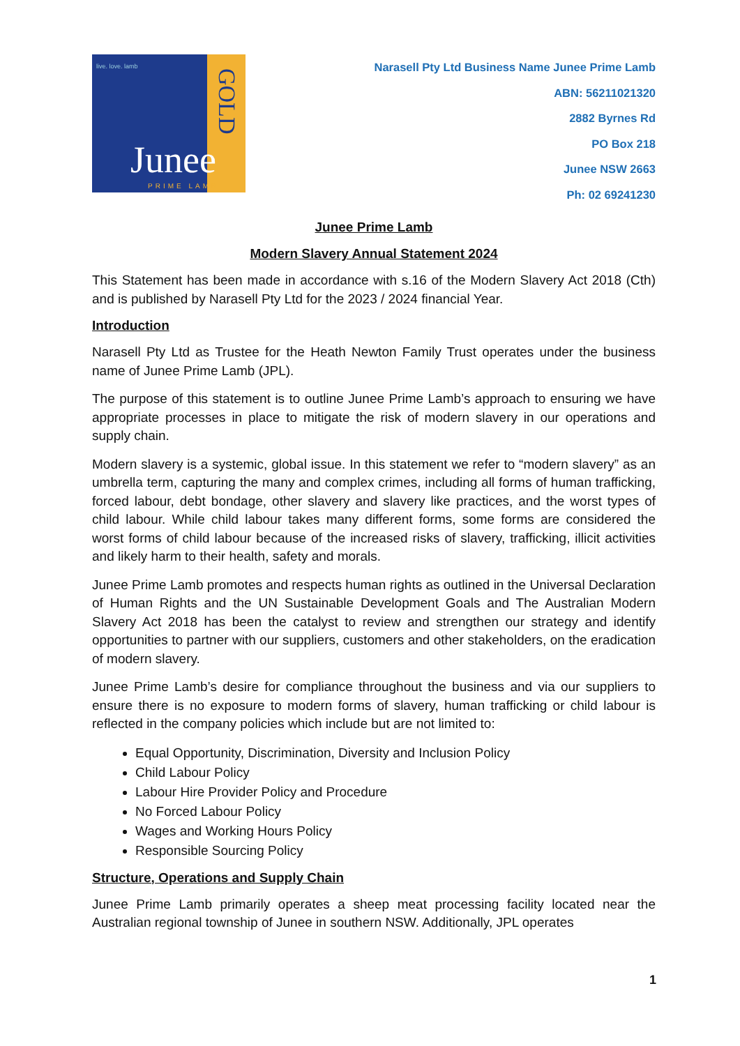live. love. lamb
GOLD
Junee
PRIME LAMB
Narasell Pty Ltd Business Name Junee Prime Lamb
ABN: 56211021320
2882 Byrnes Rd
PO Box 218
Junee NSW 2663
Ph: 02 69241230
Junee Prime Lamb
Modern Slavery Annual Statement 2024
This Statement has been made in accordance with s.16 of the Modern Slavery Act 2018 (Cth) and is published by Narasell Pty Ltd for the 2023 / 2024 financial Year.
Introduction
Narasell Pty Ltd as Trustee for the Heath Newton Family Trust operates under the business name of Junee Prime Lamb (JPL).
The purpose of this statement is to outline Junee Prime Lamb’s approach to ensuring we have appropriate processes in place to mitigate the risk of modern slavery in our operations and supply chain.
Modern slavery is a systemic, global issue. In this statement we refer to “modern slavery” as an umbrella term, capturing the many and complex crimes, including all forms of human trafficking, forced labour, debt bondage, other slavery and slavery like practices, and the worst types of child labour. While child labour takes many different forms, some forms are considered the worst forms of child labour because of the increased risks of slavery, trafficking, illicit activities and likely harm to their health, safety and morals.
Junee Prime Lamb promotes and respects human rights as outlined in the Universal Declaration of Human Rights and the UN Sustainable Development Goals and The Australian Modern Slavery Act 2018 has been the catalyst to review and strengthen our strategy and identify opportunities to partner with our suppliers, customers and other stakeholders, on the eradication of modern slavery.
Junee Prime Lamb’s desire for compliance throughout the business and via our suppliers to ensure there is no exposure to modern forms of slavery, human trafficking or child labour is reflected in the company policies which include but are not limited to:
Equal Opportunity, Discrimination, Diversity and Inclusion Policy
Child Labour Policy
Labour Hire Provider Policy and Procedure
No Forced Labour Policy
Wages and Working Hours Policy
Responsible Sourcing Policy
Structure, Operations and Supply Chain
Junee Prime Lamb primarily operates a sheep meat processing facility located near the Australian regional township of Junee in southern NSW. Additionally, JPL operates
1